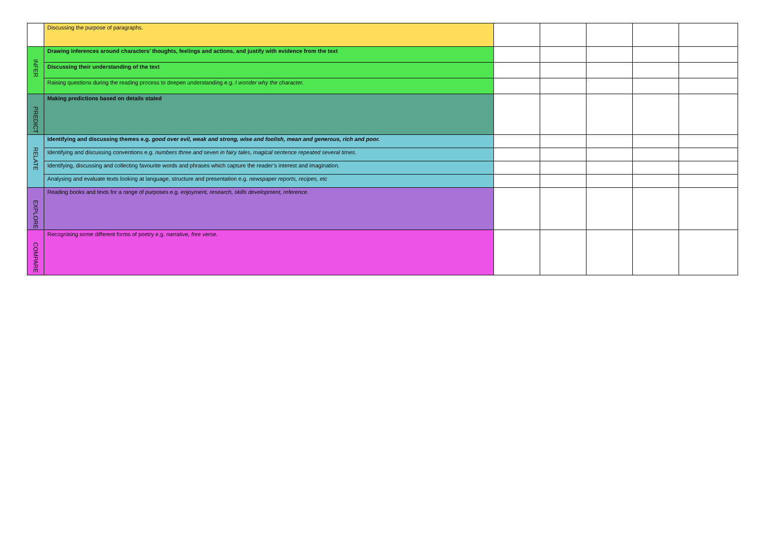| | Discussing the purpose of paragraphs. | | | | | |
| INFER | Drawing inferences around characters’ thoughts, feelings and actions, and justify with evidence from the text | | | | | |
| | Discussing their understanding of the text | | | | | |
| | Raising questions during the reading process to deepen understanding e.g. I wonder why the character. | | | | | |
| PREDICT | Making predictions based on details stated | | | | | |
| RELATE | Identifying and discussing themes e.g. good over evil, weak and strong, wise and foolish, mean and generous, rich and poor. | | | | | |
| | Identifying and discussing conventions e.g. numbers three and seven in fairy tales, magical sentence repeated several times. | | | | | |
| | Identifying, discussing and collecting favourite words and phrases which capture the reader’s interest and imagination. | | | | | |
| | Analysing and evaluate texts looking at language, structure and presentation e.g. newspaper reports, recipes, etc | | | | | |
| EXPLORE | Reading books and texts for a range of purposes e.g. enjoyment, research, skills development, reference. | | | | | |
| COMPARE | Recognising some different forms of poetry e.g. narrative, free verse. | | | | | |